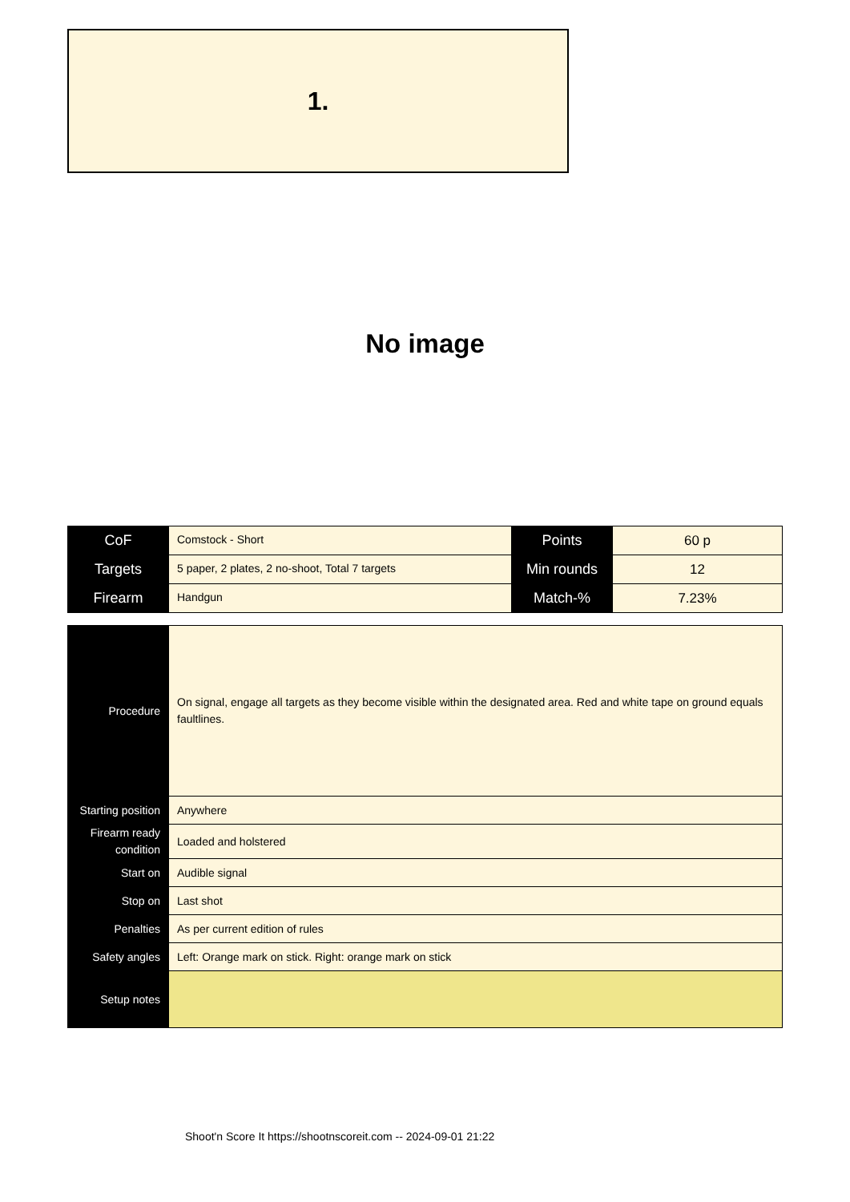1.
No image
| CoF | Comstock - Short | Points | 60 p |
| Targets | 5 paper, 2 plates, 2 no-shoot, Total 7 targets | Min rounds | 12 |
| Firearm | Handgun | Match-% | 7.23% |
| Procedure | On signal, engage all targets as they become visible within the designated area. Red and white tape on ground equals faultlines. |
| Starting position | Anywhere |
| Firearm ready condition | Loaded and holstered |
| Start on | Audible signal |
| Stop on | Last shot |
| Penalties | As per current edition of rules |
| Safety angles | Left: Orange mark on stick. Right: orange mark on stick |
| Setup notes | |
Shoot'n Score It https://shootnscoreit.com -- 2024-09-01 21:22